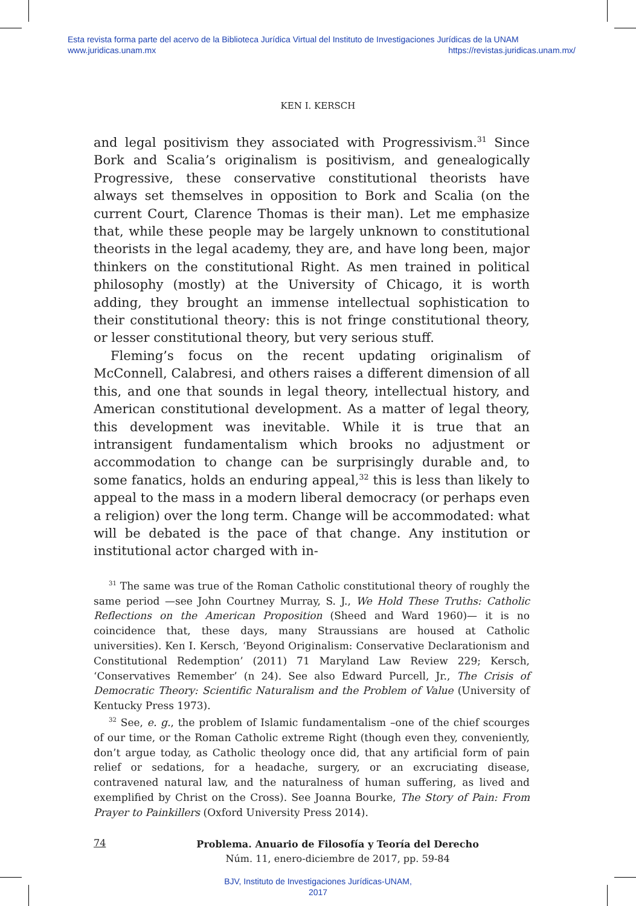Esta revista forma parte del acervo de la Biblioteca Jurídica Virtual del Instituto de Investigaciones Jurídicas de la UNAM
www.juridicas.unam.mx https://revistas.juridicas.unam.mx/
KEN I. KERSCH
and legal positivism they associated with Progressivism.<sup>31</sup> Since Bork and Scalia’s originalism is positivism, and genealogically Progressive, these conservative constitutional theorists have always set themselves in opposition to Bork and Scalia (on the current Court, Clarence Thomas is their man). Let me emphasize that, while these people may be largely unknown to constitutional theorists in the legal academy, they are, and have long been, major thinkers on the constitutional Right. As men trained in political philosophy (mostly) at the University of Chicago, it is worth adding, they brought an immense intellectual sophistication to their constitutional theory: this is not fringe constitutional theory, or lesser constitutional theory, but very serious stuff.
Fleming’s focus on the recent updating originalism of McConnell, Calabresi, and others raises a different dimension of all this, and one that sounds in legal theory, intellectual history, and American constitutional development. As a matter of legal theory, this development was inevitable. While it is true that an intransigent fundamentalism which brooks no adjustment or accommodation to change can be surprisingly durable and, to some fanatics, holds an enduring appeal,<sup>32</sup> this is less than likely to appeal to the mass in a modern liberal democracy (or perhaps even a religion) over the long term. Change will be accommodated: what will be debated is the pace of that change. Any institution or institutional actor charged with in-
<sup>31</sup> The same was true of the Roman Catholic constitutional theory of roughly the same period —see John Courtney Murray, S. J., We Hold These Truths: Catholic Reflections on the American Proposition (Sheed and Ward 1960)— it is no coincidence that, these days, many Straussians are housed at Catholic universities). Ken I. Kersch, ‘Beyond Originalism: Conservative Declarationism and Constitutional Redemption’ (2011) 71 Maryland Law Review 229; Kersch, ‘Conservatives Remember’ (n 24). See also Edward Purcell, Jr., The Crisis of Democratic Theory: Scientific Naturalism and the Problem of Value (University of Kentucky Press 1973).
<sup>32</sup> See, e. g., the problem of Islamic fundamentalism –one of the chief scourges of our time, or the Roman Catholic extreme Right (though even they, conveniently, don’t argue today, as Catholic theology once did, that any artificial form of pain relief or sedations, for a headache, surgery, or an excruciating disease, contravened natural law, and the naturalness of human suffering, as lived and exemplified by Christ on the Cross). See Joanna Bourke, The Story of Pain: From Prayer to Painkillers (Oxford University Press 2014).
74
Problema. Anuario de Filosofía y Teoría del Derecho
Núm. 11, enero-diciembre de 2017, pp. 59-84
BJV, Instituto de Investigaciones Jurídicas-UNAM,
2017